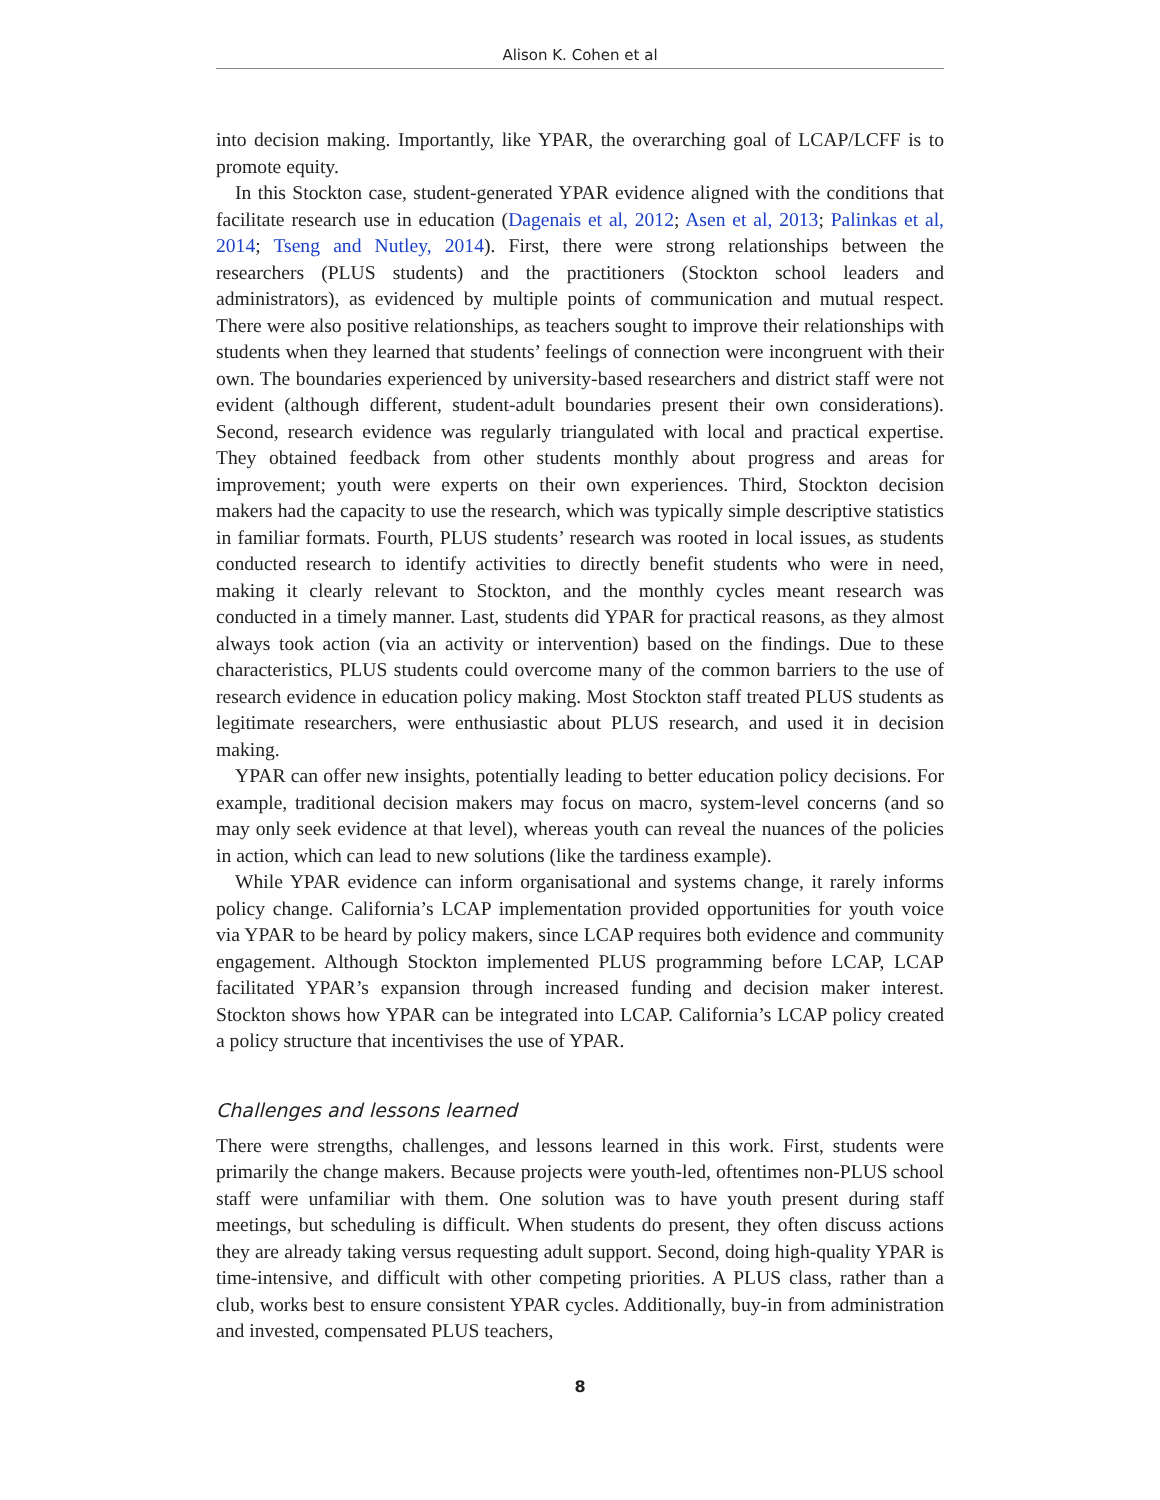Alison K. Cohen et al
into decision making. Importantly, like YPAR, the overarching goal of LCAP/LCFF is to promote equity.
In this Stockton case, student-generated YPAR evidence aligned with the conditions that facilitate research use in education (Dagenais et al, 2012; Asen et al, 2013; Palinkas et al, 2014; Tseng and Nutley, 2014). First, there were strong relationships between the researchers (PLUS students) and the practitioners (Stockton school leaders and administrators), as evidenced by multiple points of communication and mutual respect. There were also positive relationships, as teachers sought to improve their relationships with students when they learned that students’ feelings of connection were incongruent with their own. The boundaries experienced by university-based researchers and district staff were not evident (although different, student-adult boundaries present their own considerations). Second, research evidence was regularly triangulated with local and practical expertise. They obtained feedback from other students monthly about progress and areas for improvement; youth were experts on their own experiences. Third, Stockton decision makers had the capacity to use the research, which was typically simple descriptive statistics in familiar formats. Fourth, PLUS students’ research was rooted in local issues, as students conducted research to identify activities to directly benefit students who were in need, making it clearly relevant to Stockton, and the monthly cycles meant research was conducted in a timely manner. Last, students did YPAR for practical reasons, as they almost always took action (via an activity or intervention) based on the findings. Due to these characteristics, PLUS students could overcome many of the common barriers to the use of research evidence in education policy making. Most Stockton staff treated PLUS students as legitimate researchers, were enthusiastic about PLUS research, and used it in decision making.
YPAR can offer new insights, potentially leading to better education policy decisions. For example, traditional decision makers may focus on macro, system-level concerns (and so may only seek evidence at that level), whereas youth can reveal the nuances of the policies in action, which can lead to new solutions (like the tardiness example).
While YPAR evidence can inform organisational and systems change, it rarely informs policy change. California’s LCAP implementation provided opportunities for youth voice via YPAR to be heard by policy makers, since LCAP requires both evidence and community engagement. Although Stockton implemented PLUS programming before LCAP, LCAP facilitated YPAR’s expansion through increased funding and decision maker interest. Stockton shows how YPAR can be integrated into LCAP. California’s LCAP policy created a policy structure that incentivises the use of YPAR.
Challenges and lessons learned
There were strengths, challenges, and lessons learned in this work. First, students were primarily the change makers. Because projects were youth-led, oftentimes non-PLUS school staff were unfamiliar with them. One solution was to have youth present during staff meetings, but scheduling is difficult. When students do present, they often discuss actions they are already taking versus requesting adult support. Second, doing high-quality YPAR is time-intensive, and difficult with other competing priorities. A PLUS class, rather than a club, works best to ensure consistent YPAR cycles. Additionally, buy-in from administration and invested, compensated PLUS teachers,
8